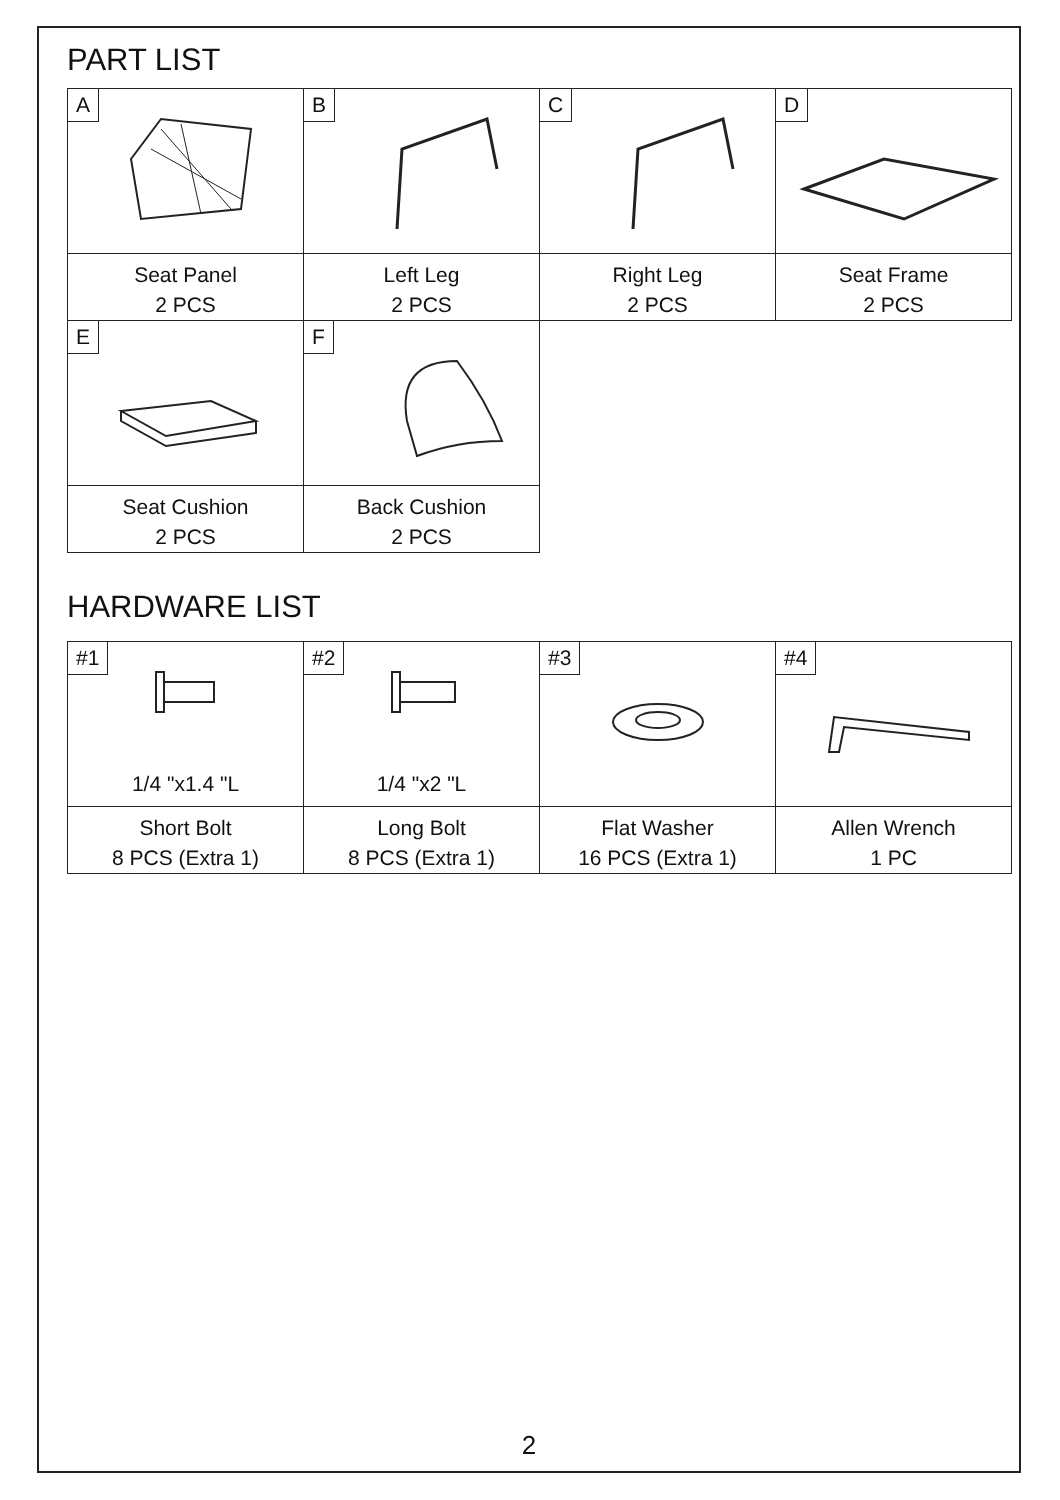PART LIST
| A | B | C | D |
| Seat Panel 2 PCS | Left Leg 2 PCS | Right Leg 2 PCS | Seat Frame 2 PCS |
| E | F | | |
| Seat Cushion 2 PCS | Back Cushion 2 PCS | | |
HARDWARE LIST
| #1 1/4 "x1.4 "L | #2 1/4 "x2 "L | #3 | #4 |
| Short Bolt 8 PCS (Extra 1) | Long Bolt 8 PCS (Extra 1) | Flat Washer 16 PCS (Extra 1) | Allen Wrench 1 PC |
2